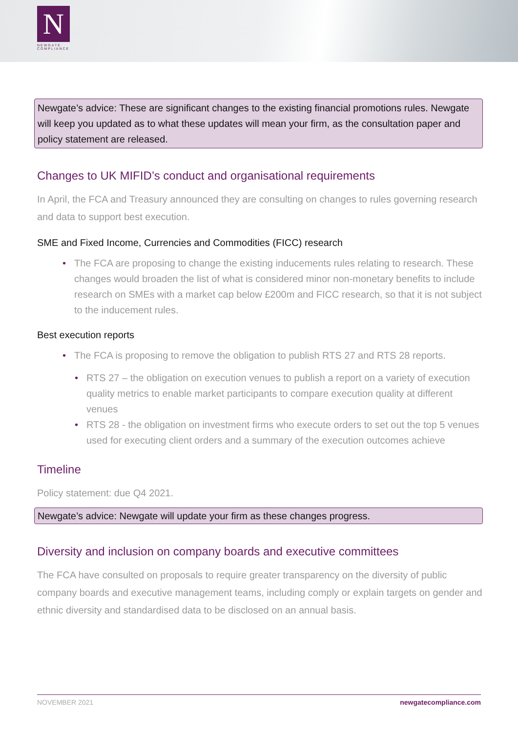N
NEWGATE
COMPLIANCE
Newgate’s advice: These are significant changes to the existing financial promotions rules. Newgate will keep you updated as to what these updates will mean your firm, as the consultation paper and policy statement are released.
Changes to UK MIFID’s conduct and organisational requirements
In April, the FCA and Treasury announced they are consulting on changes to rules governing research and data to support best execution.
SME and Fixed Income, Currencies and Commodities (FICC) research
• The FCA are proposing to change the existing inducements rules relating to research. These changes would broaden the list of what is considered minor non-monetary benefits to include research on SMEs with a market cap below £200m and FICC research, so that it is not subject to the inducement rules.
Best execution reports
• The FCA is proposing to remove the obligation to publish RTS 27 and RTS 28 reports.
• RTS 27 – the obligation on execution venues to publish a report on a variety of execution quality metrics to enable market participants to compare execution quality at different venues
• RTS 28 - the obligation on investment firms who execute orders to set out the top 5 venues used for executing client orders and a summary of the execution outcomes achieve
Timeline
Policy statement: due Q4 2021.
Newgate’s advice: Newgate will update your firm as these changes progress.
Diversity and inclusion on company boards and executive committees
The FCA have consulted on proposals to require greater transparency on the diversity of public company boards and executive management teams, including comply or explain targets on gender and ethnic diversity and standardised data to be disclosed on an annual basis.
NOVEMBER 2021 newgatecompliance.com